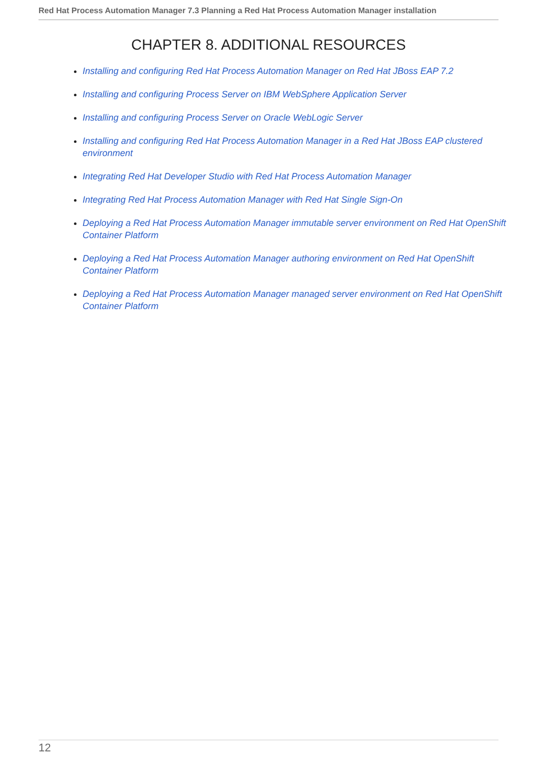Red Hat Process Automation Manager 7.3 Planning a Red Hat Process Automation Manager installation
CHAPTER 8. ADDITIONAL RESOURCES
Installing and configuring Red Hat Process Automation Manager on Red Hat JBoss EAP 7.2
Installing and configuring Process Server on IBM WebSphere Application Server
Installing and configuring Process Server on Oracle WebLogic Server
Installing and configuring Red Hat Process Automation Manager in a Red Hat JBoss EAP clustered environment
Integrating Red Hat Developer Studio with Red Hat Process Automation Manager
Integrating Red Hat Process Automation Manager with Red Hat Single Sign-On
Deploying a Red Hat Process Automation Manager immutable server environment on Red Hat OpenShift Container Platform
Deploying a Red Hat Process Automation Manager authoring environment on Red Hat OpenShift Container Platform
Deploying a Red Hat Process Automation Manager managed server environment on Red Hat OpenShift Container Platform
12